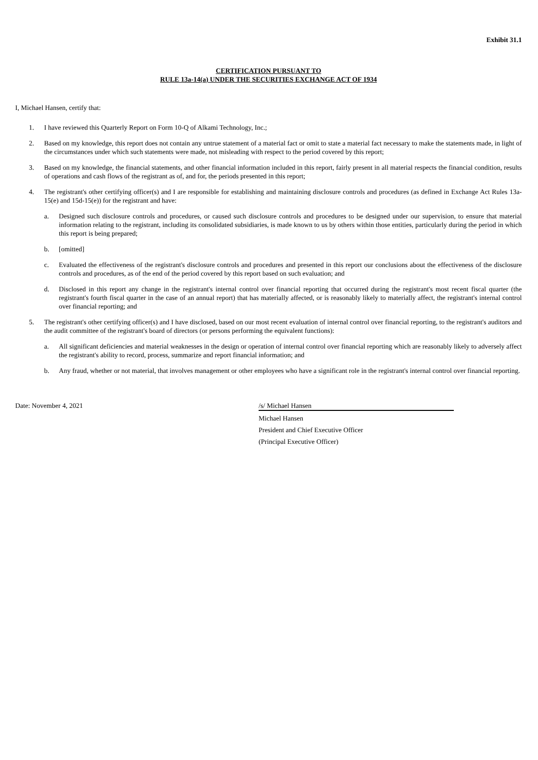Exhibit 31.1
CERTIFICATION PURSUANT TO
RULE 13a-14(a) UNDER THE SECURITIES EXCHANGE ACT OF 1934
I, Michael Hansen, certify that:
1. I have reviewed this Quarterly Report on Form 10-Q of Alkami Technology, Inc.;
2. Based on my knowledge, this report does not contain any untrue statement of a material fact or omit to state a material fact necessary to make the statements made, in light of the circumstances under which such statements were made, not misleading with respect to the period covered by this report;
3. Based on my knowledge, the financial statements, and other financial information included in this report, fairly present in all material respects the financial condition, results of operations and cash flows of the registrant as of, and for, the periods presented in this report;
4. The registrant's other certifying officer(s) and I are responsible for establishing and maintaining disclosure controls and procedures (as defined in Exchange Act Rules 13a-15(e) and 15d-15(e)) for the registrant and have:
a. Designed such disclosure controls and procedures, or caused such disclosure controls and procedures to be designed under our supervision, to ensure that material information relating to the registrant, including its consolidated subsidiaries, is made known to us by others within those entities, particularly during the period in which this report is being prepared;
b. [omitted]
c. Evaluated the effectiveness of the registrant's disclosure controls and procedures and presented in this report our conclusions about the effectiveness of the disclosure controls and procedures, as of the end of the period covered by this report based on such evaluation; and
d. Disclosed in this report any change in the registrant's internal control over financial reporting that occurred during the registrant's most recent fiscal quarter (the registrant's fourth fiscal quarter in the case of an annual report) that has materially affected, or is reasonably likely to materially affect, the registrant's internal control over financial reporting; and
5. The registrant's other certifying officer(s) and I have disclosed, based on our most recent evaluation of internal control over financial reporting, to the registrant's auditors and the audit committee of the registrant's board of directors (or persons performing the equivalent functions):
a. All significant deficiencies and material weaknesses in the design or operation of internal control over financial reporting which are reasonably likely to adversely affect the registrant's ability to record, process, summarize and report financial information; and
b. Any fraud, whether or not material, that involves management or other employees who have a significant role in the registrant's internal control over financial reporting.
Date: November 4, 2021 /s/ Michael Hansen
Michael Hansen
President and Chief Executive Officer
(Principal Executive Officer)